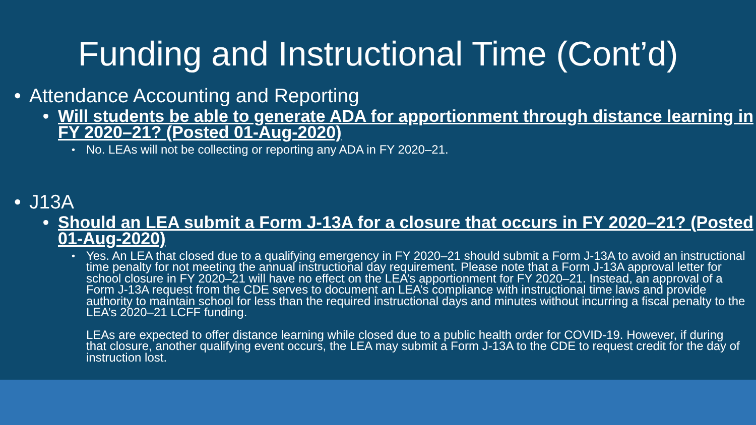Funding and Instructional Time (Cont’d)
• Attendance Accounting and Reporting
• Will students be able to generate ADA for apportionment through distance learning in FY 2020–21? (Posted 01-Aug-2020)
• No. LEAs will not be collecting or reporting any ADA in FY 2020–21.
• J13A
• Should an LEA submit a Form J-13A for a closure that occurs in FY 2020–21? (Posted 01-Aug-2020)
• Yes. An LEA that closed due to a qualifying emergency in FY 2020–21 should submit a Form J-13A to avoid an instructional time penalty for not meeting the annual instructional day requirement. Please note that a Form J-13A approval letter for school closure in FY 2020–21 will have no effect on the LEA’s apportionment for FY 2020–21. Instead, an approval of a Form J-13A request from the CDE serves to document an LEA’s compliance with instructional time laws and provide authority to maintain school for less than the required instructional days and minutes without incurring a fiscal penalty to the LEA’s 2020–21 LCFF funding.
LEAs are expected to offer distance learning while closed due to a public health order for COVID-19. However, if during that closure, another qualifying event occurs, the LEA may submit a Form J-13A to the CDE to request credit for the day of instruction lost.